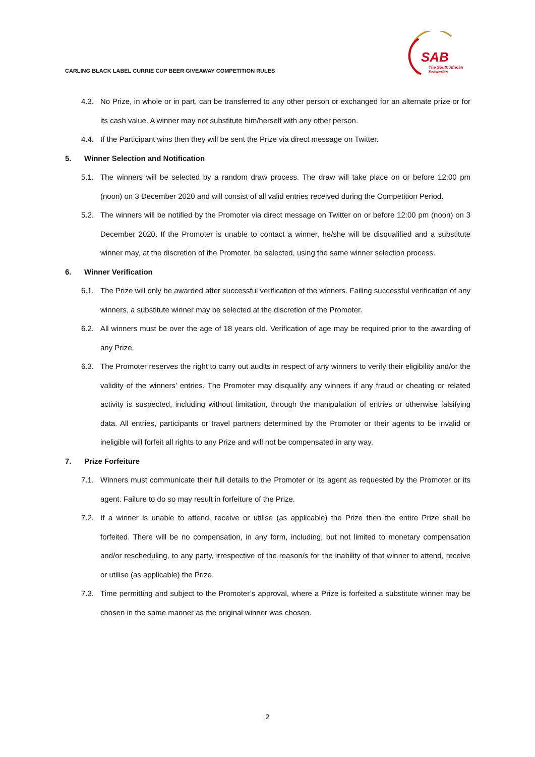CARLING BLACK LABEL CURRIE CUP BEER GIVEAWAY COMPETITION RULES
SAB
The South African
Breweries
4.3. No Prize, in whole or in part, can be transferred to any other person or exchanged for an alternate prize or for its cash value. A winner may not substitute him/herself with any other person.
4.4. If the Participant wins then they will be sent the Prize via direct message on Twitter.
5. Winner Selection and Notification
5.1. The winners will be selected by a random draw process. The draw will take place on or before 12:00 pm (noon) on 3 December 2020 and will consist of all valid entries received during the Competition Period.
5.2. The winners will be notified by the Promoter via direct message on Twitter on or before 12:00 pm (noon) on 3 December 2020. If the Promoter is unable to contact a winner, he/she will be disqualified and a substitute winner may, at the discretion of the Promoter, be selected, using the same winner selection process.
6. Winner Verification
6.1. The Prize will only be awarded after successful verification of the winners. Failing successful verification of any winners, a substitute winner may be selected at the discretion of the Promoter.
6.2. All winners must be over the age of 18 years old. Verification of age may be required prior to the awarding of any Prize.
6.3. The Promoter reserves the right to carry out audits in respect of any winners to verify their eligibility and/or the validity of the winners’ entries. The Promoter may disqualify any winners if any fraud or cheating or related activity is suspected, including without limitation, through the manipulation of entries or otherwise falsifying data. All entries, participants or travel partners determined by the Promoter or their agents to be invalid or ineligible will forfeit all rights to any Prize and will not be compensated in any way.
7. Prize Forfeiture
7.1. Winners must communicate their full details to the Promoter or its agent as requested by the Promoter or its agent. Failure to do so may result in forfeiture of the Prize.
7.2. If a winner is unable to attend, receive or utilise (as applicable) the Prize then the entire Prize shall be forfeited. There will be no compensation, in any form, including, but not limited to monetary compensation and/or rescheduling, to any party, irrespective of the reason/s for the inability of that winner to attend, receive or utilise (as applicable) the Prize.
7.3. Time permitting and subject to the Promoter’s approval, where a Prize is forfeited a substitute winner may be chosen in the same manner as the original winner was chosen.
2